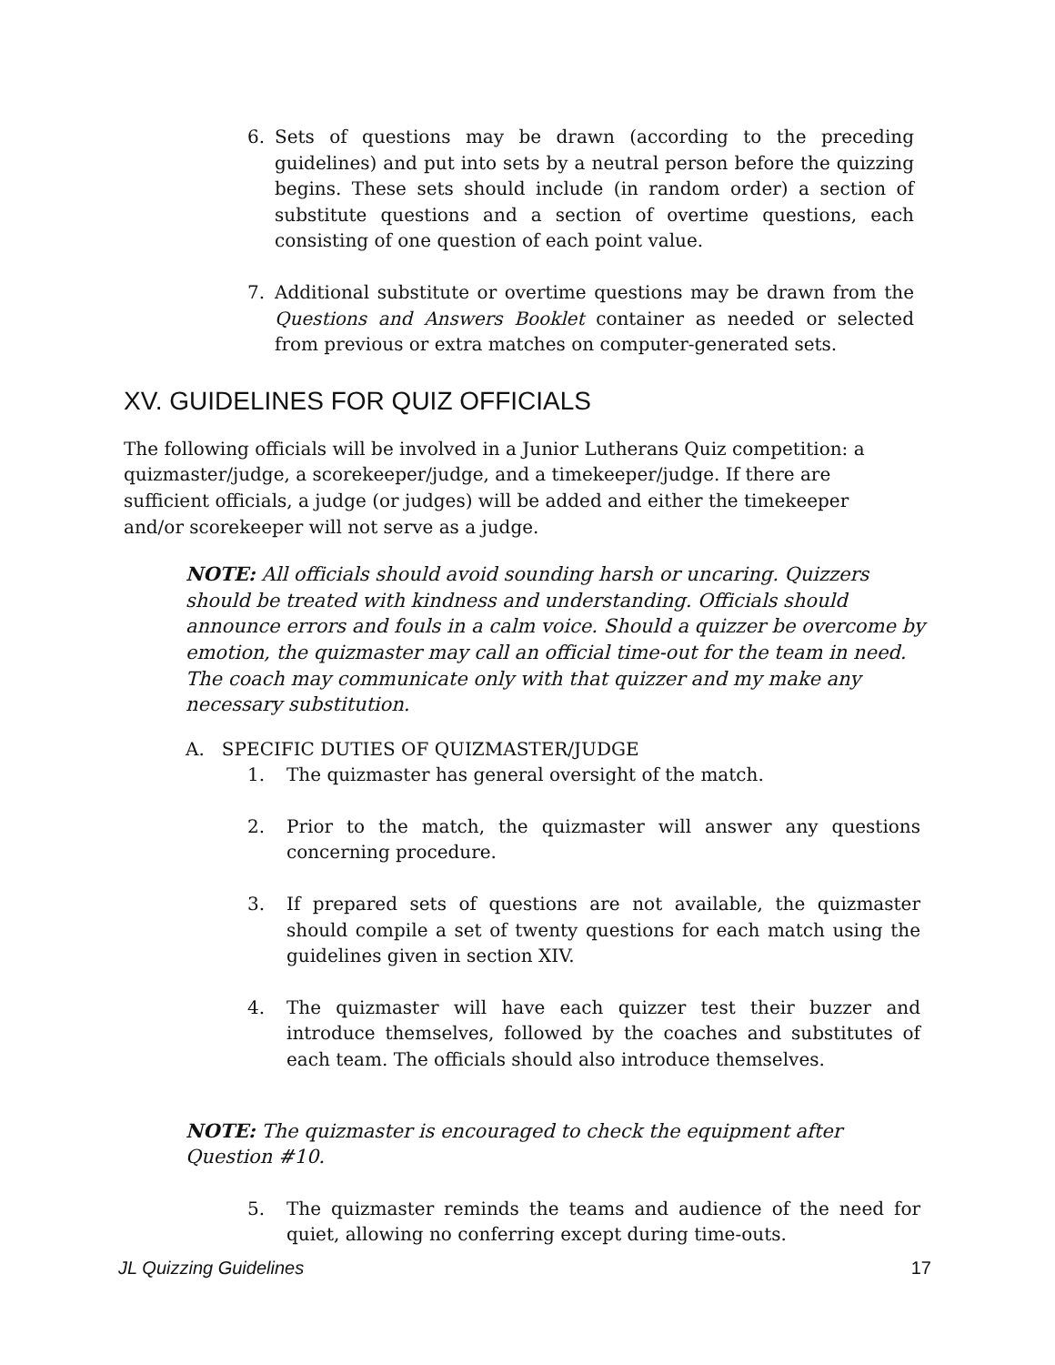6. Sets of questions may be drawn (according to the preceding guidelines) and put into sets by a neutral person before the quizzing begins. These sets should include (in random order) a section of substitute questions and a section of overtime questions, each consisting of one question of each point value.
7. Additional substitute or overtime questions may be drawn from the Questions and Answers Booklet container as needed or selected from previous or extra matches on computer-generated sets.
XV. GUIDELINES FOR QUIZ OFFICIALS
The following officials will be involved in a Junior Lutherans Quiz competition: a quizmaster/judge, a scorekeeper/judge, and a timekeeper/judge. If there are sufficient officials, a judge (or judges) will be added and either the timekeeper and/or scorekeeper will not serve as a judge.
NOTE: All officials should avoid sounding harsh or uncaring. Quizzers should be treated with kindness and understanding. Officials should announce errors and fouls in a calm voice. Should a quizzer be overcome by emotion, the quizmaster may call an official time-out for the team in need. The coach may communicate only with that quizzer and my make any necessary substitution.
A. SPECIFIC DUTIES OF QUIZMASTER/JUDGE
1. The quizmaster has general oversight of the match.
2. Prior to the match, the quizmaster will answer any questions concerning procedure.
3. If prepared sets of questions are not available, the quizmaster should compile a set of twenty questions for each match using the guidelines given in section XIV.
4. The quizmaster will have each quizzer test their buzzer and introduce themselves, followed by the coaches and substitutes of each team. The officials should also introduce themselves.
NOTE: The quizmaster is encouraged to check the equipment after Question #10.
5. The quizmaster reminds the teams and audience of the need for quiet, allowing no conferring except during time-outs.
JL Quizzing Guidelines 17